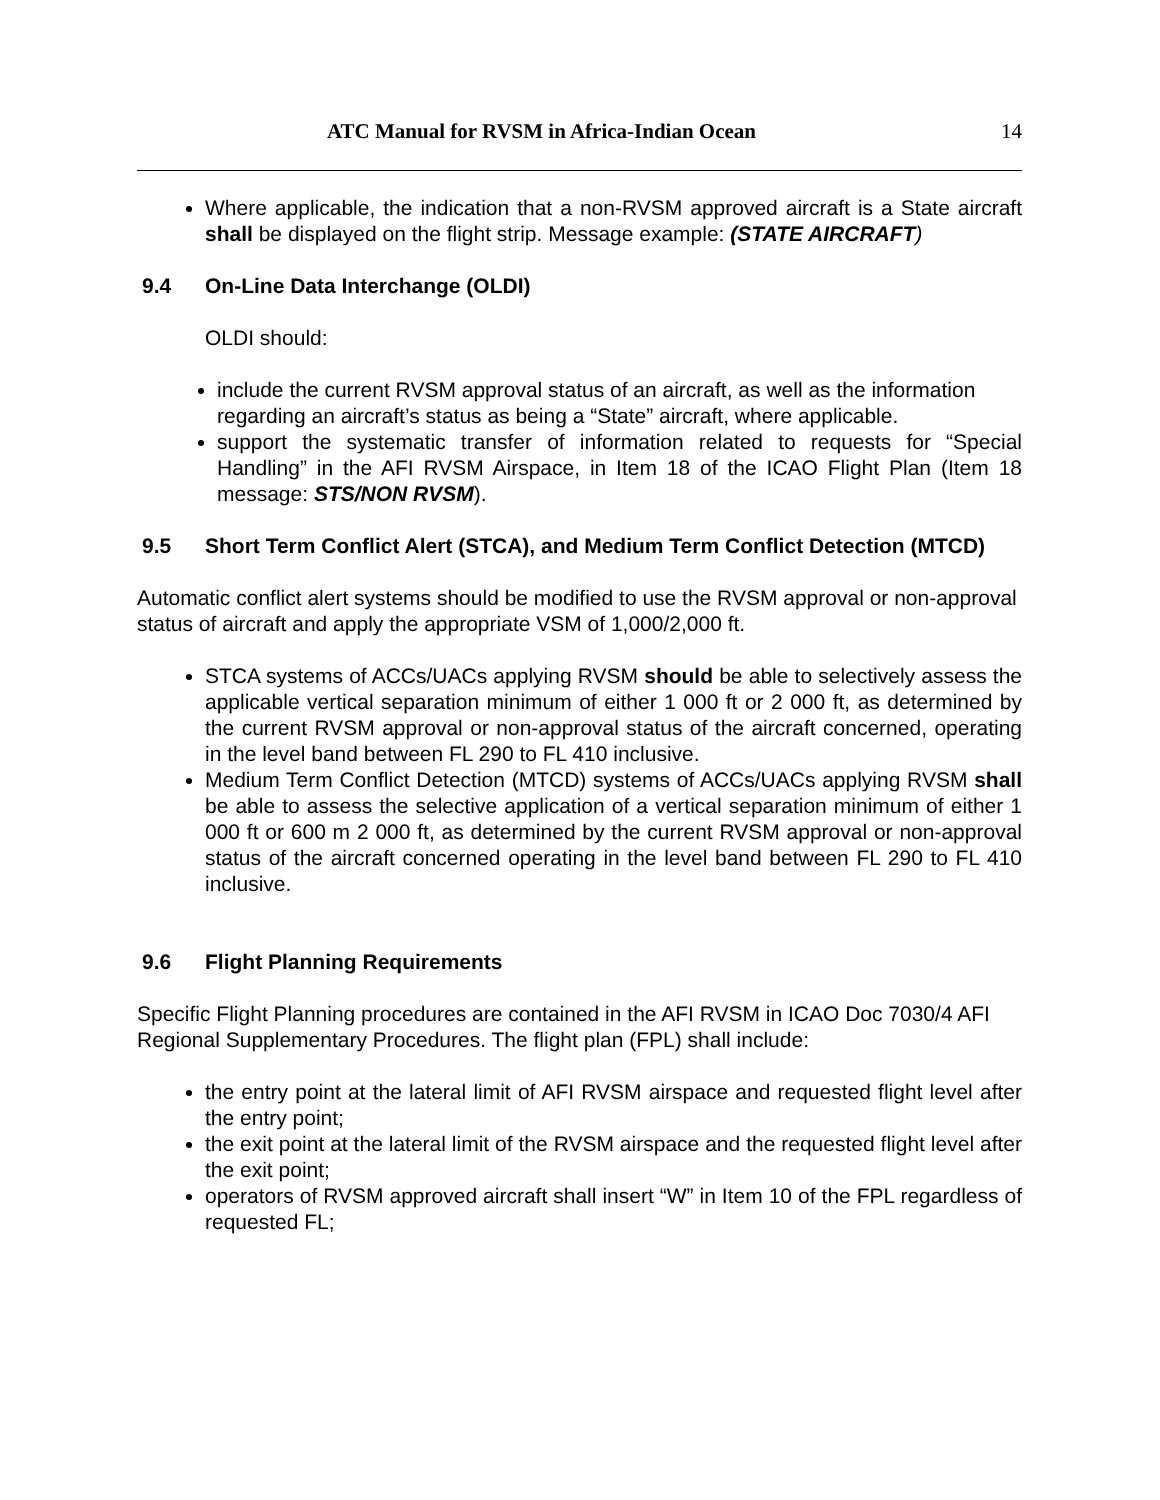ATC Manual for RVSM in Africa-Indian Ocean 14
Where applicable, the indication that a non-RVSM approved aircraft is a State aircraft shall be displayed on the flight strip. Message example: (STATE AIRCRAFT)
9.4 On-Line Data Interchange (OLDI)
OLDI should:
include the current RVSM approval status of an aircraft, as well as the information regarding an aircraft’s status as being a “State” aircraft, where applicable.
support the systematic transfer of information related to requests for “Special Handling” in the AFI RVSM Airspace, in Item 18 of the ICAO Flight Plan (Item 18 message: STS/NON RVSM).
9.5 Short Term Conflict Alert (STCA), and Medium Term Conflict Detection (MTCD)
Automatic conflict alert systems should be modified to use the RVSM approval or non-approval status of aircraft and apply the appropriate VSM of 1,000/2,000 ft.
STCA systems of ACCs/UACs applying RVSM should be able to selectively assess the applicable vertical separation minimum of either 1 000 ft or 2 000 ft, as determined by the current RVSM approval or non-approval status of the aircraft concerned, operating in the level band between FL 290 to FL 410 inclusive.
Medium Term Conflict Detection (MTCD) systems of ACCs/UACs applying RVSM shall be able to assess the selective application of a vertical separation minimum of either 1 000 ft or 600 m 2 000 ft, as determined by the current RVSM approval or non-approval status of the aircraft concerned operating in the level band between FL 290 to FL 410 inclusive.
9.6 Flight Planning Requirements
Specific Flight Planning procedures are contained in the AFI RVSM in ICAO Doc 7030/4 AFI Regional Supplementary Procedures. The flight plan (FPL) shall include:
the entry point at the lateral limit of AFI RVSM airspace and requested flight level after the entry point;
the exit point at the lateral limit of the RVSM airspace and the requested flight level after the exit point;
operators of RVSM approved aircraft shall insert “W” in Item 10 of the FPL regardless of requested FL;